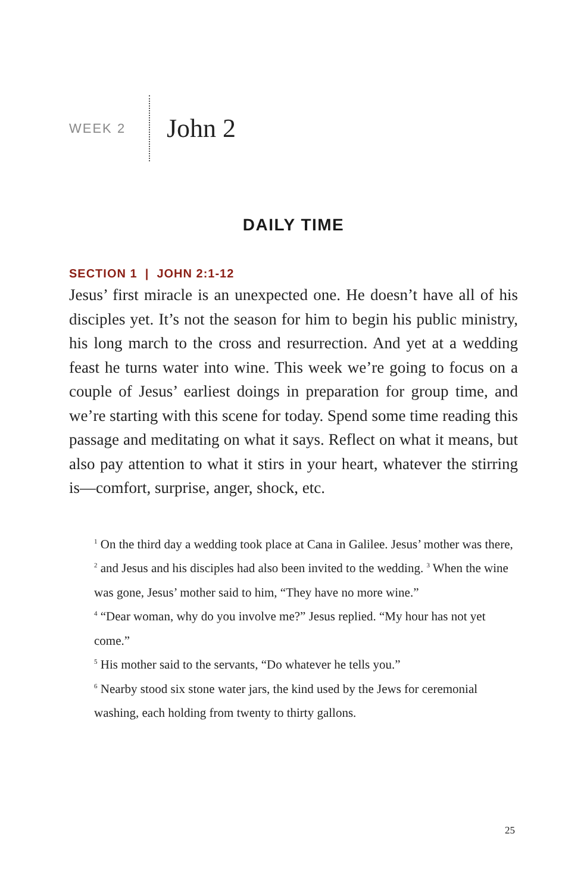WEEK 2
John 2
DAILY TIME
SECTION 1 | JOHN 2:1-12
Jesus’ first miracle is an unexpected one. He doesn’t have all of his disciples yet. It’s not the season for him to begin his public ministry, his long march to the cross and resurrection. And yet at a wedding feast he turns water into wine. This week we’re going to focus on a couple of Jesus’ earliest doings in preparation for group time, and we’re starting with this scene for today. Spend some time reading this passage and meditating on what it says. Reflect on what it means, but also pay attention to what it stirs in your heart, whatever the stirring is—comfort, surprise, anger, shock, etc.
<sup>1</sup> On the third day a wedding took place at Cana in Galilee. Jesus’ mother was there, <sup>2</sup> and Jesus and his disciples had also been invited to the wedding. <sup>3</sup> When the wine was gone, Jesus’ mother said to him, “They have no more wine.”
<sup>4</sup> “Dear woman, why do you involve me?” Jesus replied. “My hour has not yet come.”
<sup>5</sup> His mother said to the servants, “Do whatever he tells you.”
<sup>6</sup> Nearby stood six stone water jars, the kind used by the Jews for ceremonial washing, each holding from twenty to thirty gallons.
25